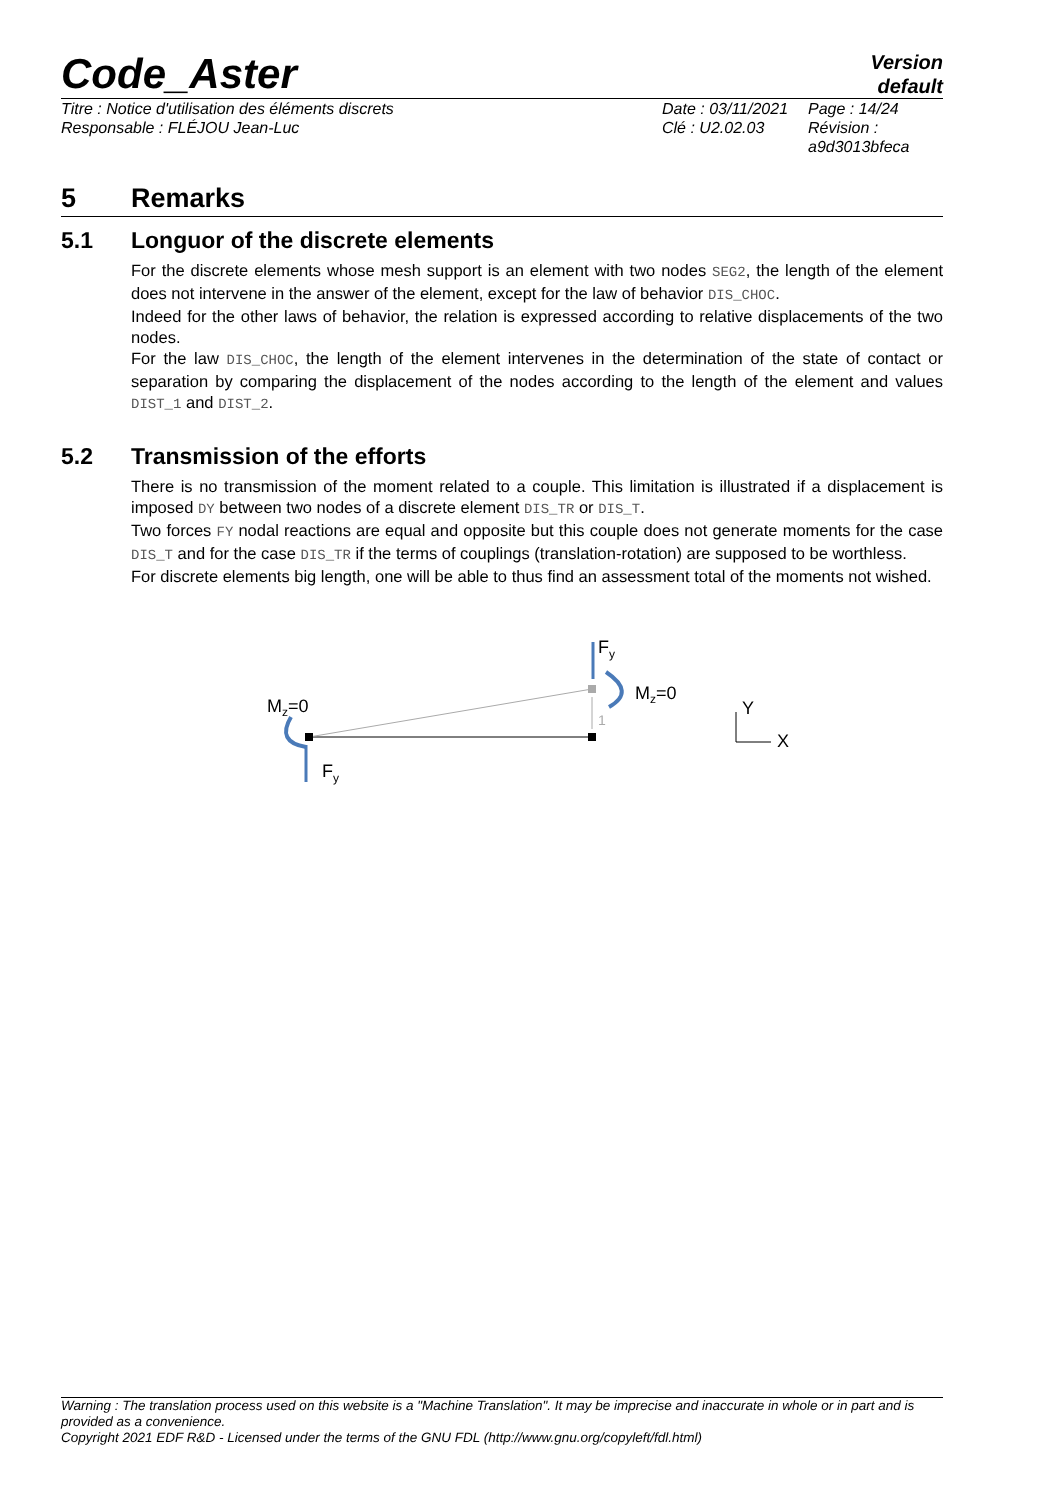Code_Aster
Version
default
Titre : Notice d'utilisation des éléments discrets
Responsable : FLÉJOU Jean-Luc
Date : 03/11/2021
Clé : U2.02.03
Page : 14/24
Révision :
a9d3013bfeca
5 Remarks
5.1 Longuor of the discrete elements
For the discrete elements whose mesh support is an element with two nodes SEG2, the length of the element does not intervene in the answer of the element, except for the law of behavior DIS_CHOC.
Indeed for the other laws of behavior, the relation is expressed according to relative displacements of the two nodes.
For the law DIS_CHOC, the length of the element intervenes in the determination of the state of contact or separation by comparing the displacement of the nodes according to the length of the element and values DIST_1 and DIST_2.
5.2 Transmission of the efforts
There is no transmission of the moment related to a couple. This limitation is illustrated if a displacement is imposed DY between two nodes of a discrete element DIS_TR or DIS_T.
Two forces FY nodal reactions are equal and opposite but this couple does not generate moments for the case DIS_T and for the case DIS_TR if the terms of couplings (translation-rotation) are supposed to be worthless.
For discrete elements big length, one will be able to thus find an assessment total of the moments not wished.
1
Mz=0
Mz=0
Fy
Fy
Y
X
Warning : The translation process used on this website is a "Machine Translation". It may be imprecise and inaccurate in whole or in part and is provided as a convenience.
Copyright 2021 EDF R&D - Licensed under the terms of the GNU FDL (http://www.gnu.org/copyleft/fdl.html)